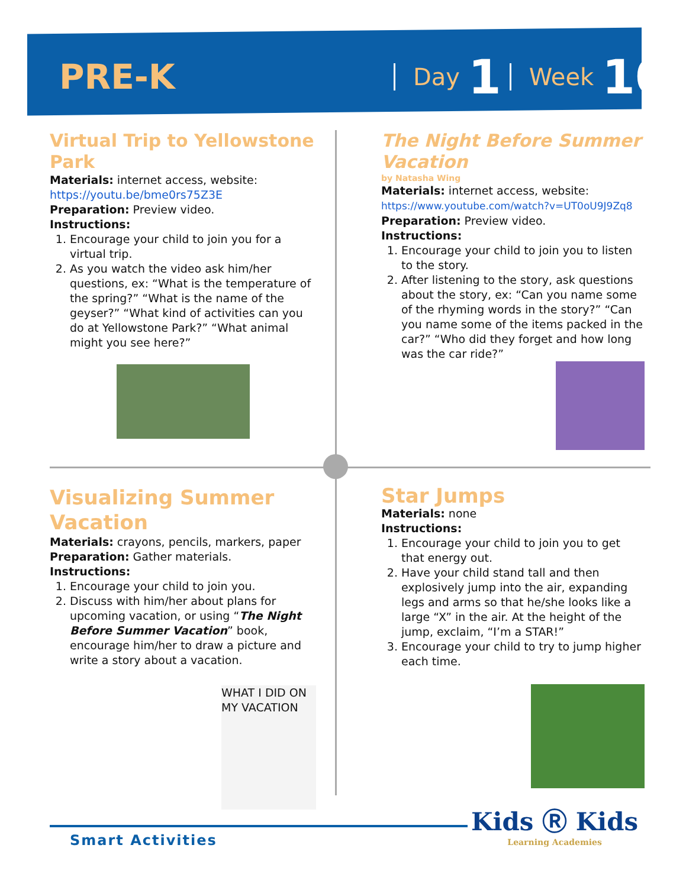PRE-K Day 1 Week 10
Virtual Trip to Yellowstone Park
Materials: internet access, website: https://youtu.be/bme0rs75Z3E
Preparation: Preview video.
Instructions:
1. Encourage your child to join you for a virtual trip.
2. As you watch the video ask him/her questions, ex: “What is the temperature of the spring?” “What is the name of the geyser?” “What kind of activities can you do at Yellowstone Park?” “What animal might you see here?”
The Night Before Summer Vacation
by Natasha Wing
Materials: internet access, website: https://www.youtube.com/watch?v=UT0oU9J9Zq8
Preparation: Preview video.
Instructions:
1. Encourage your child to join you to listen to the story.
2. After listening to the story, ask questions about the story, ex: “Can you name some of the rhyming words in the story?” “Can you name some of the items packed in the car?” “Who did they forget and how long was the car ride?”
Visualizing Summer Vacation
Materials: crayons, pencils, markers, paper
Preparation: Gather materials.
Instructions:
1. Encourage your child to join you.
2. Discuss with him/her about plans for upcoming vacation, or using “The Night Before Summer Vacation” book, encourage him/her to draw a picture and write a story about a vacation.
WHAT I DID ON MY VACATION
Star Jumps
Materials: none
Instructions:
1. Encourage your child to join you to get that energy out.
2. Have your child stand tall and then explosively jump into the air, expanding legs and arms so that he/she looks like a large “X” in the air. At the height of the jump, exclaim, “I’m a STAR!”
3. Encourage your child to try to jump higher each time.
Smart Activities
Kids Ⓡ Kids
Learning Academies